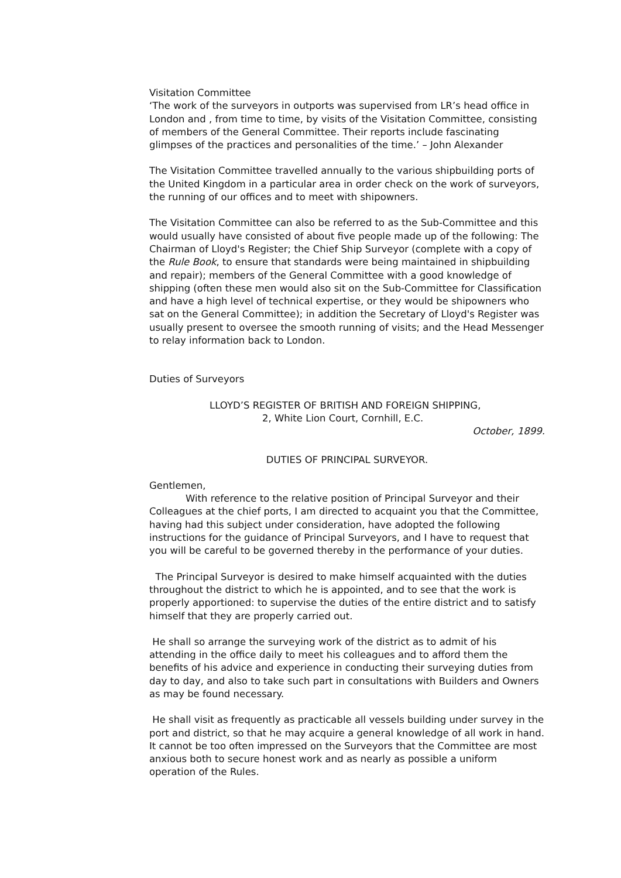Visitation Committee
‘The work of the surveyors in outports was supervised from LR’s head office in London and , from time to time, by visits of the Visitation Committee, consisting of members of the General Committee. Their reports include fascinating glimpses of the practices and personalities of the time.’ – John Alexander
The Visitation Committee travelled annually to the various shipbuilding ports of the United Kingdom in a particular area in order check on the work of surveyors, the running of our offices and to meet with shipowners.
The Visitation Committee can also be referred to as the Sub-Committee and this would usually have consisted of about five people made up of the following: The Chairman of Lloyd's Register; the Chief Ship Surveyor (complete with a copy of the Rule Book, to ensure that standards were being maintained in shipbuilding and repair); members of the General Committee with a good knowledge of shipping (often these men would also sit on the Sub-Committee for Classification and have a high level of technical expertise, or they would be shipowners who sat on the General Committee); in addition the Secretary of Lloyd's Register was usually present to oversee the smooth running of visits; and the Head Messenger to relay information back to London.
Duties of Surveyors
LLOYD’S REGISTER OF BRITISH AND FOREIGN SHIPPING,
2, White Lion Court, Cornhill, E.C.
October, 1899.
DUTIES OF PRINCIPAL SURVEYOR.
Gentlemen,
With reference to the relative position of Principal Surveyor and their Colleagues at the chief ports, I am directed to acquaint you that the Committee, having had this subject under consideration, have adopted the following instructions for the guidance of Principal Surveyors, and I have to request that you will be careful to be governed thereby in the performance of your duties.
The Principal Surveyor is desired to make himself acquainted with the duties throughout the district to which he is appointed, and to see that the work is properly apportioned: to supervise the duties of the entire district and to satisfy himself that they are properly carried out.
He shall so arrange the surveying work of the district as to admit of his attending in the office daily to meet his colleagues and to afford them the benefits of his advice and experience in conducting their surveying duties from day to day, and also to take such part in consultations with Builders and Owners as may be found necessary.
He shall visit as frequently as practicable all vessels building under survey in the port and district, so that he may acquire a general knowledge of all work in hand. It cannot be too often impressed on the Surveyors that the Committee are most anxious both to secure honest work and as nearly as possible a uniform operation of the Rules.